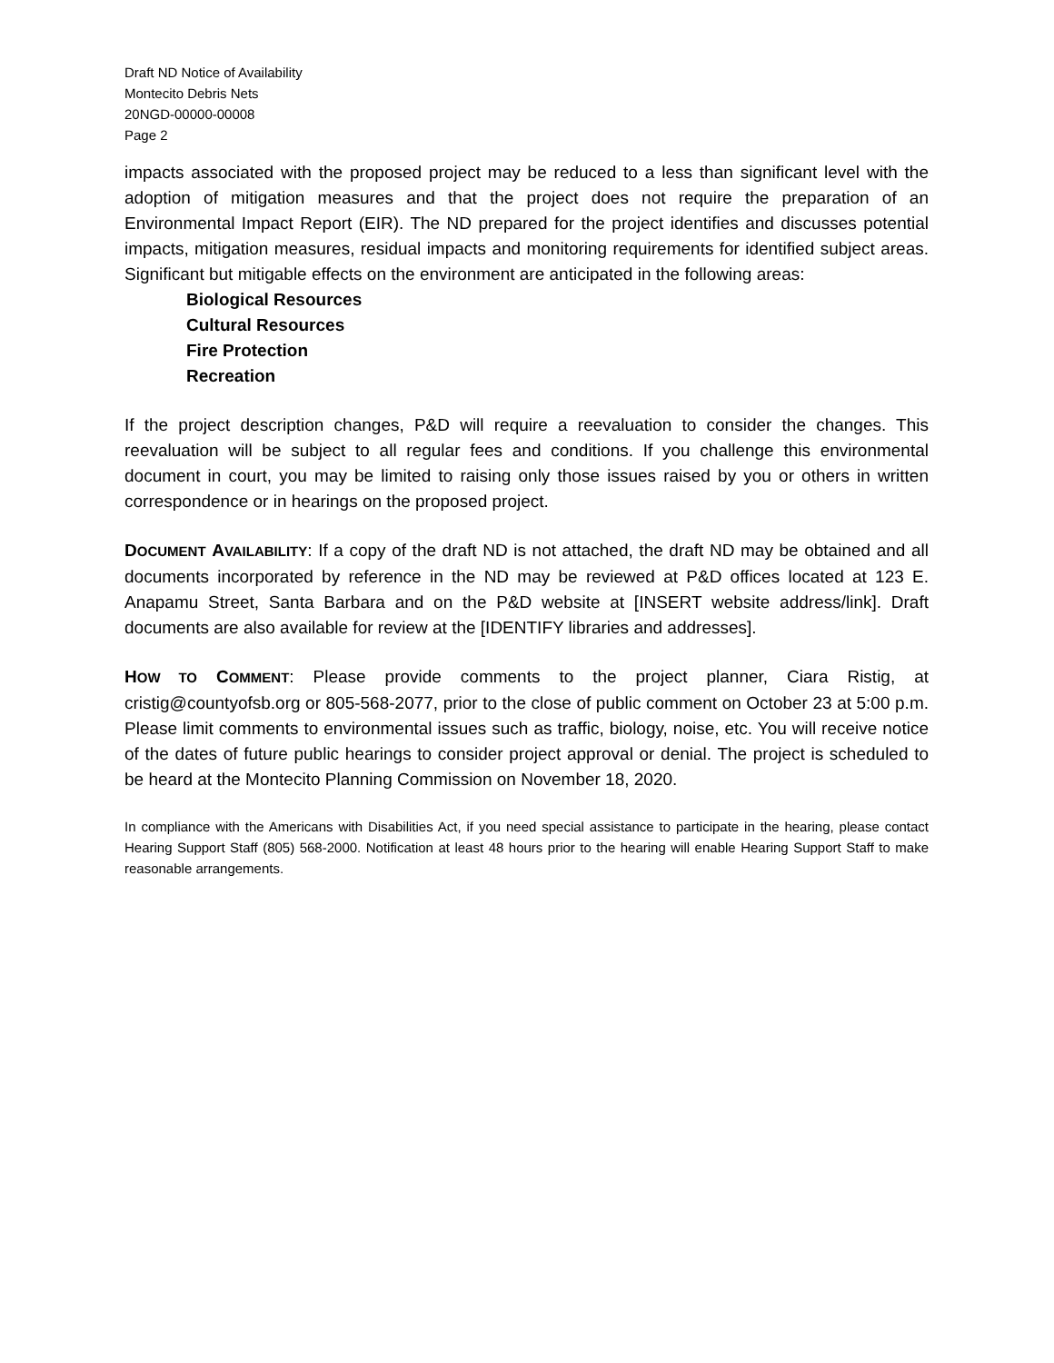Draft ND Notice of Availability
Montecito Debris Nets
20NGD-00000-00008
Page 2
impacts associated with the proposed project may be reduced to a less than significant level with the adoption of mitigation measures and that the project does not require the preparation of an Environmental Impact Report (EIR). The ND prepared for the project identifies and discusses potential impacts, mitigation measures, residual impacts and monitoring requirements for identified subject areas. Significant but mitigable effects on the environment are anticipated in the following areas:
Biological Resources
Cultural Resources
Fire Protection
Recreation
If the project description changes, P&D will require a reevaluation to consider the changes. This reevaluation will be subject to all regular fees and conditions. If you challenge this environmental document in court, you may be limited to raising only those issues raised by you or others in written correspondence or in hearings on the proposed project.
DOCUMENT AVAILABILITY: If a copy of the draft ND is not attached, the draft ND may be obtained and all documents incorporated by reference in the ND may be reviewed at P&D offices located at 123 E. Anapamu Street, Santa Barbara and on the P&D website at [INSERT website address/link]. Draft documents are also available for review at the [IDENTIFY libraries and addresses].
HOW TO COMMENT: Please provide comments to the project planner, Ciara Ristig, at cristig@countyofsb.org or 805-568-2077, prior to the close of public comment on October 23 at 5:00 p.m. Please limit comments to environmental issues such as traffic, biology, noise, etc. You will receive notice of the dates of future public hearings to consider project approval or denial. The project is scheduled to be heard at the Montecito Planning Commission on November 18, 2020.
In compliance with the Americans with Disabilities Act, if you need special assistance to participate in the hearing, please contact Hearing Support Staff (805) 568-2000. Notification at least 48 hours prior to the hearing will enable Hearing Support Staff to make reasonable arrangements.